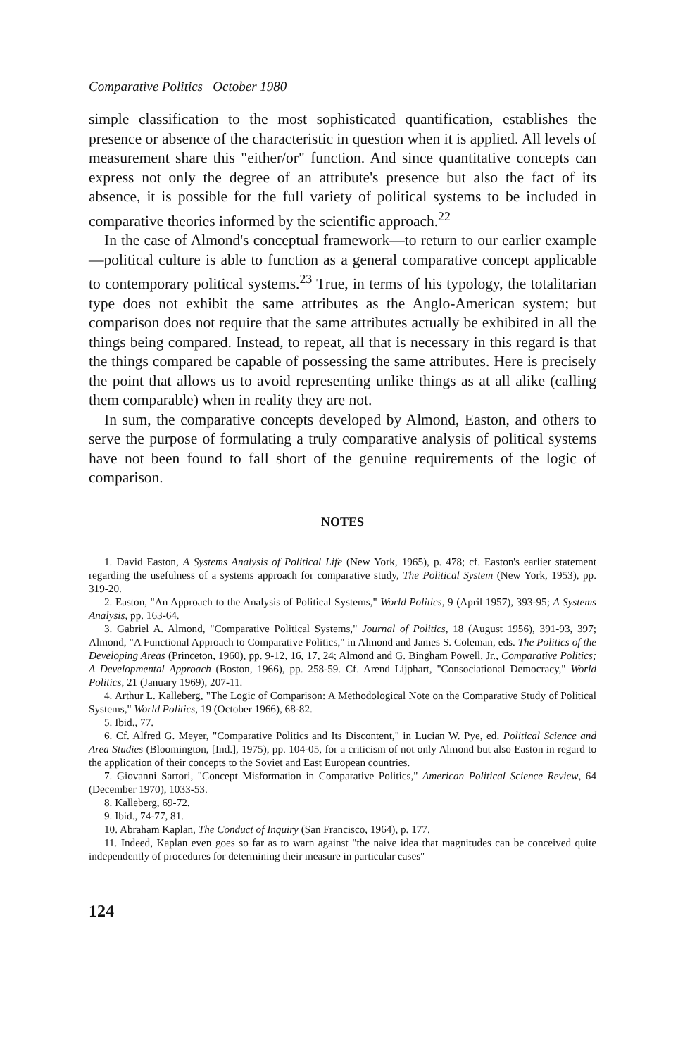Comparative Politics October 1980
simple classification to the most sophisticated quantification, establishes the presence or absence of the characteristic in question when it is applied. All levels of measurement share this "either/or" function. And since quantitative concepts can express not only the degree of an attribute's presence but also the fact of its absence, it is possible for the full variety of political systems to be included in comparative theories informed by the scientific approach.<sup>22</sup>
In the case of Almond's conceptual framework—to return to our earlier example—political culture is able to function as a general comparative concept applicable to contemporary political systems.<sup>23</sup> True, in terms of his typology, the totalitarian type does not exhibit the same attributes as the Anglo-American system; but comparison does not require that the same attributes actually be exhibited in all the things being compared. Instead, to repeat, all that is necessary in this regard is that the things compared be capable of possessing the same attributes. Here is precisely the point that allows us to avoid representing unlike things as at all alike (calling them comparable) when in reality they are not.
In sum, the comparative concepts developed by Almond, Easton, and others to serve the purpose of formulating a truly comparative analysis of political systems have not been found to fall short of the genuine requirements of the logic of comparison.
NOTES
1. David Easton, A Systems Analysis of Political Life (New York, 1965), p. 478; cf. Easton's earlier statement regarding the usefulness of a systems approach for comparative study, The Political System (New York, 1953), pp. 319-20.
2. Easton, "An Approach to the Analysis of Political Systems," World Politics, 9 (April 1957), 393-95; A Systems Analysis, pp. 163-64.
3. Gabriel A. Almond, "Comparative Political Systems," Journal of Politics, 18 (August 1956), 391-93, 397; Almond, "A Functional Approach to Comparative Politics," in Almond and James S. Coleman, eds. The Politics of the Developing Areas (Princeton, 1960), pp. 9-12, 16, 17, 24; Almond and G. Bingham Powell, Jr., Comparative Politics; A Developmental Approach (Boston, 1966), pp. 258-59. Cf. Arend Lijphart, "Consociational Democracy," World Politics, 21 (January 1969), 207-11.
4. Arthur L. Kalleberg, "The Logic of Comparison: A Methodological Note on the Comparative Study of Political Systems," World Politics, 19 (October 1966), 68-82.
5. Ibid., 77.
6. Cf. Alfred G. Meyer, "Comparative Politics and Its Discontent," in Lucian W. Pye, ed. Political Science and Area Studies (Bloomington, [Ind.], 1975), pp. 104-05, for a criticism of not only Almond but also Easton in regard to the application of their concepts to the Soviet and East European countries.
7. Giovanni Sartori, "Concept Misformation in Comparative Politics," American Political Science Review, 64 (December 1970), 1033-53.
8. Kalleberg, 69-72.
9. Ibid., 74-77, 81.
10. Abraham Kaplan, The Conduct of Inquiry (San Francisco, 1964), p. 177.
11. Indeed, Kaplan even goes so far as to warn against "the naive idea that magnitudes can be conceived quite independently of procedures for determining their measure in particular cases"
124